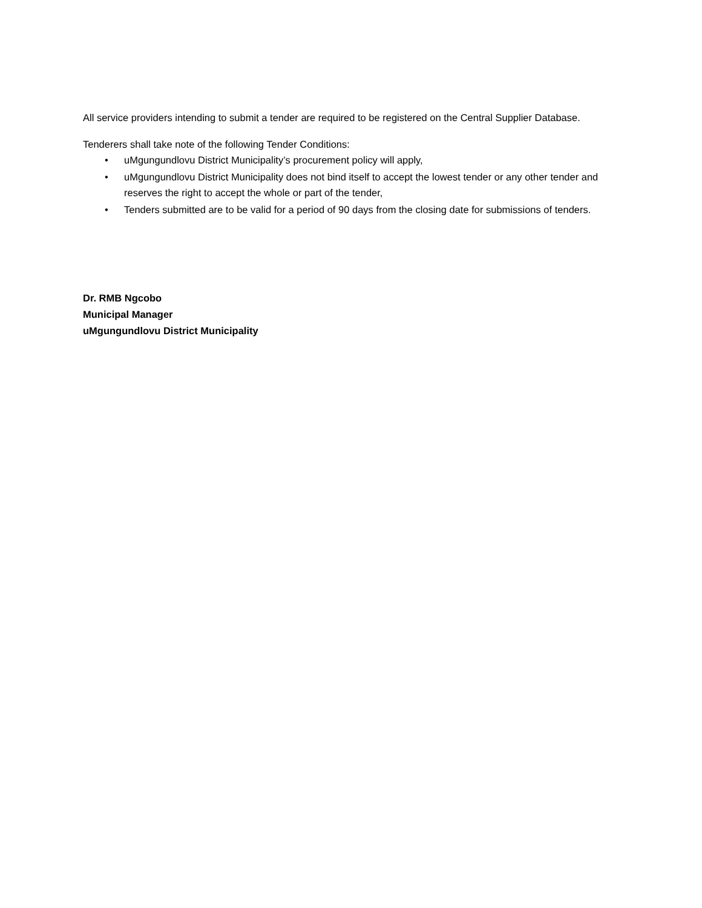All service providers intending to submit a tender are required to be registered on the Central Supplier Database.
Tenderers shall take note of the following Tender Conditions:
• uMgungundlovu District Municipality’s procurement policy will apply,
• uMgungundlovu District Municipality does not bind itself to accept the lowest tender or any other tender and reserves the right to accept the whole or part of the tender,
• Tenders submitted are to be valid for a period of 90 days from the closing date for submissions of tenders.
Dr. RMB Ngcobo
Municipal Manager
uMgungundlovu District Municipality